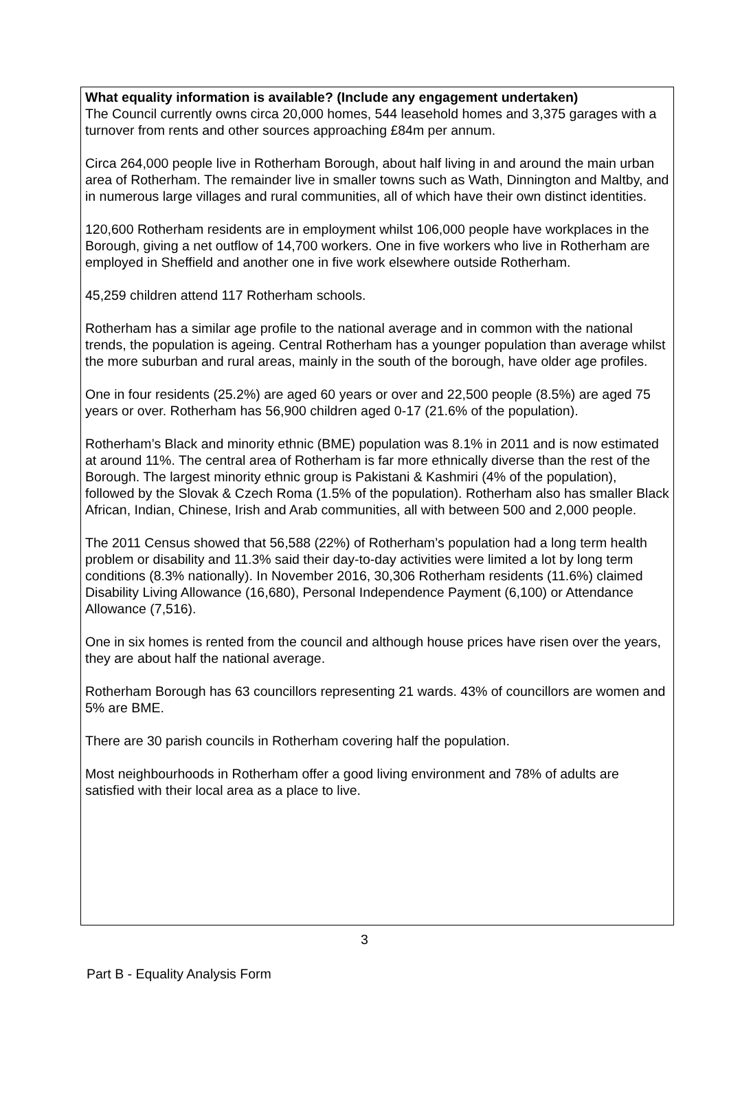What equality information is available? (Include any engagement undertaken)
The Council currently owns circa 20,000 homes, 544 leasehold homes and 3,375 garages with a turnover from rents and other sources approaching £84m per annum.
Circa 264,000 people live in Rotherham Borough, about half living in and around the main urban area of Rotherham. The remainder live in smaller towns such as Wath, Dinnington and Maltby, and in numerous large villages and rural communities, all of which have their own distinct identities.
120,600 Rotherham residents are in employment whilst 106,000 people have workplaces in the Borough, giving a net outflow of 14,700 workers. One in five workers who live in Rotherham are employed in Sheffield and another one in five work elsewhere outside Rotherham.
45,259 children attend 117 Rotherham schools.
Rotherham has a similar age profile to the national average and in common with the national trends, the population is ageing. Central Rotherham has a younger population than average whilst the more suburban and rural areas, mainly in the south of the borough, have older age profiles.
One in four residents (25.2%) are aged 60 years or over and 22,500 people (8.5%) are aged 75 years or over. Rotherham has 56,900 children aged 0-17 (21.6% of the population).
Rotherham’s Black and minority ethnic (BME) population was 8.1% in 2011 and is now estimated at around 11%. The central area of Rotherham is far more ethnically diverse than the rest of the Borough. The largest minority ethnic group is Pakistani & Kashmiri (4% of the population), followed by the Slovak & Czech Roma (1.5% of the population). Rotherham also has smaller Black African, Indian, Chinese, Irish and Arab communities, all with between 500 and 2,000 people.
The 2011 Census showed that 56,588 (22%) of Rotherham’s population had a long term health problem or disability and 11.3% said their day-to-day activities were limited a lot by long term conditions (8.3% nationally). In November 2016, 30,306 Rotherham residents (11.6%) claimed Disability Living Allowance (16,680), Personal Independence Payment (6,100) or Attendance Allowance (7,516).
One in six homes is rented from the council and although house prices have risen over the years, they are about half the national average.
Rotherham Borough has 63 councillors representing 21 wards. 43% of councillors are women and 5% are BME.
There are 30 parish councils in Rotherham covering half the population.
Most neighbourhoods in Rotherham offer a good living environment and 78% of adults are satisfied with their local area as a place to live.
3
Part B - Equality Analysis Form